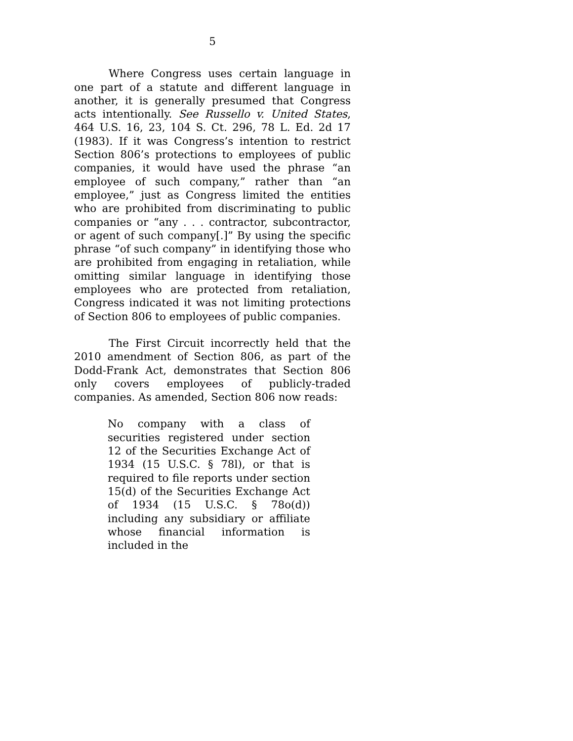5
Where Congress uses certain language in one part of a statute and different language in another, it is generally presumed that Congress acts intentionally. See Russello v. United States, 464 U.S. 16, 23, 104 S. Ct. 296, 78 L. Ed. 2d 17 (1983). If it was Congress’s intention to restrict Section 806’s protections to employees of public companies, it would have used the phrase “an employee of such company,” rather than “an employee,” just as Congress limited the entities who are prohibited from discriminating to public companies or “any . . . contractor, subcontractor, or agent of such company[.]” By using the specific phrase “of such company” in identifying those who are prohibited from engaging in retaliation, while omitting similar language in identifying those employees who are protected from retaliation, Congress indicated it was not limiting protections of Section 806 to employees of public companies.
The First Circuit incorrectly held that the 2010 amendment of Section 806, as part of the Dodd-Frank Act, demonstrates that Section 806 only covers employees of publicly-traded companies. As amended, Section 806 now reads:
No company with a class of securities registered under section 12 of the Securities Exchange Act of 1934 (15 U.S.C. § 78l), or that is required to file reports under section 15(d) of the Securities Exchange Act of 1934 (15 U.S.C. § 78o(d)) including any subsidiary or affiliate whose financial information is included in the